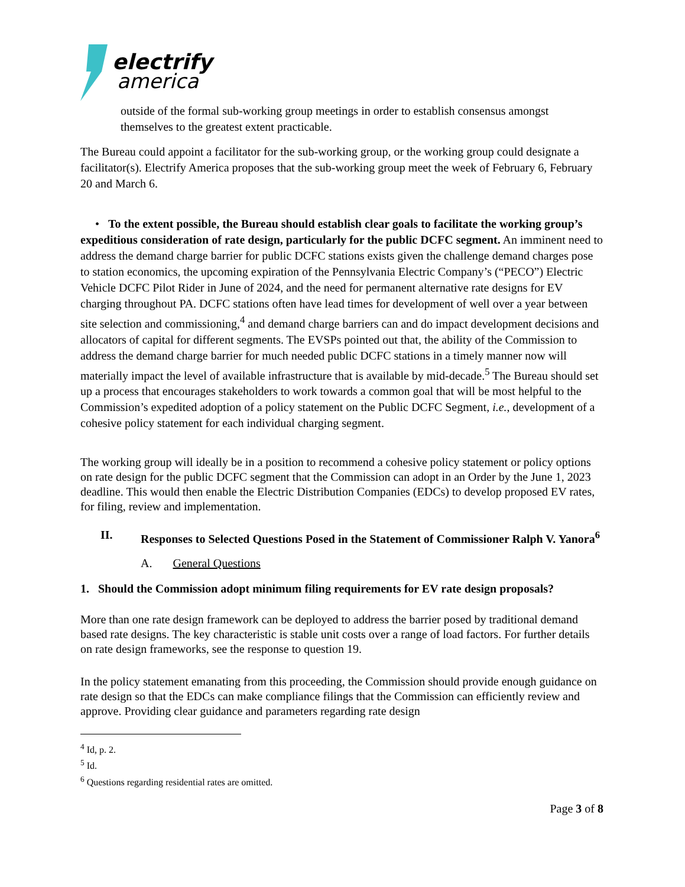electrify
america
outside of the formal sub-working group meetings in order to establish consensus amongst themselves to the greatest extent practicable.
The Bureau could appoint a facilitator for the sub-working group, or the working group could designate a facilitator(s). Electrify America proposes that the sub-working group meet the week of February 6, February 20 and March 6.
• To the extent possible, the Bureau should establish clear goals to facilitate the working group’s expeditious consideration of rate design, particularly for the public DCFC segment. An imminent need to address the demand charge barrier for public DCFC stations exists given the challenge demand charges pose to station economics, the upcoming expiration of the Pennsylvania Electric Company’s (“PECO”) Electric Vehicle DCFC Pilot Rider in June of 2024, and the need for permanent alternative rate designs for EV charging throughout PA. DCFC stations often have lead times for development of well over a year between site selection and commissioning,<sup>4</sup> and demand charge barriers can and do impact development decisions and allocators of capital for different segments. The EVSPs pointed out that, the ability of the Commission to address the demand charge barrier for much needed public DCFC stations in a timely manner now will materially impact the level of available infrastructure that is available by mid-decade.<sup>5</sup> The Bureau should set up a process that encourages stakeholders to work towards a common goal that will be most helpful to the Commission’s expedited adoption of a policy statement on the Public DCFC Segment, i.e., development of a cohesive policy statement for each individual charging segment.
The working group will ideally be in a position to recommend a cohesive policy statement or policy options on rate design for the public DCFC segment that the Commission can adopt in an Order by the June 1, 2023 deadline. This would then enable the Electric Distribution Companies (EDCs) to develop proposed EV rates, for filing, review and implementation.
II. Responses to Selected Questions Posed in the Statement of Commissioner Ralph V. Yanora<sup>6</sup>
A. General Questions
1. Should the Commission adopt minimum filing requirements for EV rate design proposals?
More than one rate design framework can be deployed to address the barrier posed by traditional demand based rate designs. The key characteristic is stable unit costs over a range of load factors. For further details on rate design frameworks, see the response to question 19.
In the policy statement emanating from this proceeding, the Commission should provide enough guidance on rate design so that the EDCs can make compliance filings that the Commission can efficiently review and approve. Providing clear guidance and parameters regarding rate design
<sup>4</sup> Id, p. 2.
<sup>5</sup> Id.
<sup>6</sup> Questions regarding residential rates are omitted.
Page 3 of 8